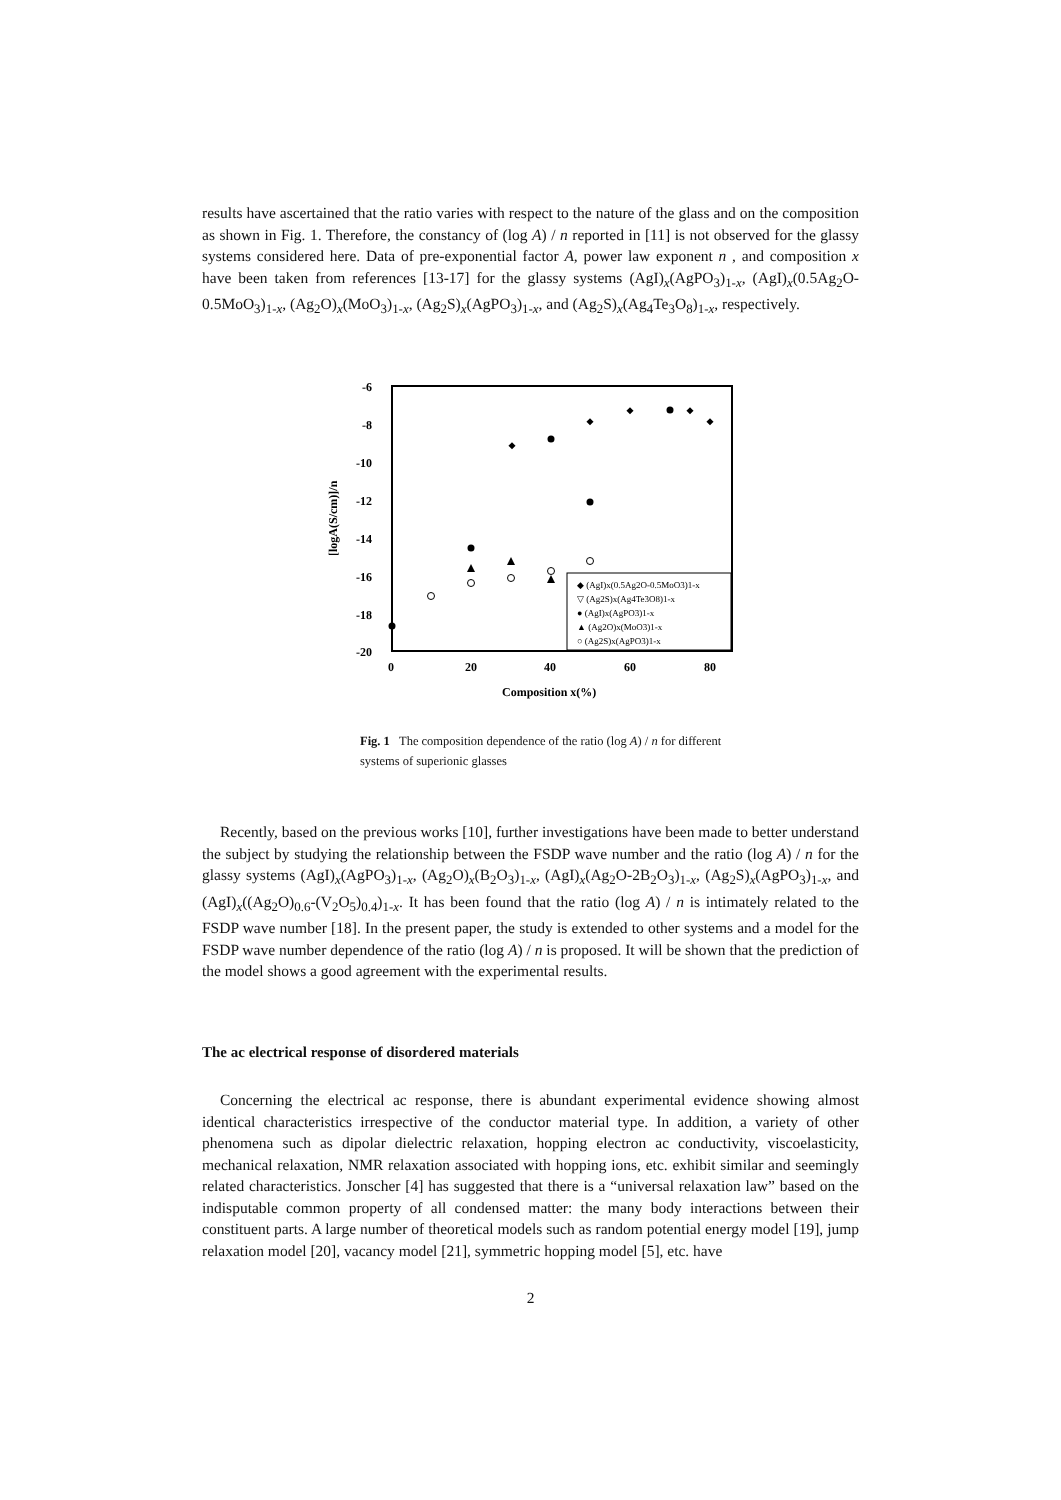results have ascertained that the ratio varies with respect to the nature of the glass and on the composition as shown in Fig. 1. Therefore, the constancy of (log A) / n reported in [11] is not observed for the glassy systems considered here. Data of pre-exponential factor A, power law exponent n , and composition x have been taken from references [13-17] for the glassy systems (AgI)<sub>x</sub>(AgPO<sub>3</sub>)<sub>1-x</sub>, (AgI)<sub>x</sub>(0.5Ag<sub>2</sub>O-0.5MoO<sub>3</sub>)<sub>1-x</sub>, (Ag<sub>2</sub>O)<sub>x</sub>(MoO<sub>3</sub>)<sub>1-x</sub>, (Ag<sub>2</sub>S)<sub>x</sub>(AgPO<sub>3</sub>)<sub>1-x</sub>, and (Ag<sub>2</sub>S)<sub>x</sub>(Ag<sub>4</sub>Te<sub>3</sub>O<sub>8</sub>)<sub>1-x</sub>, respectively.
-6
-8
-10
-12
-14
-16
-18
-20
0
20
40
60
80
Composition x(%)
[logA(S/cm)]/n
◆ (AgI)x(0.5Ag2O-0.5MoO3)1-x
▽ (Ag2S)x(Ag4Te3O8)1-x
● (AgI)x(AgPO3)1-x
▲ (Ag2O)x(MoO3)1-x
○ (Ag2S)x(AgPO3)1-x
Fig. 1 The composition dependence of the ratio (log A) / n for different systems of superionic glasses
Recently, based on the previous works [10], further investigations have been made to better understand the subject by studying the relationship between the FSDP wave number and the ratio (log A) / n for the glassy systems (AgI)<sub>x</sub>(AgPO<sub>3</sub>)<sub>1-x</sub>, (Ag<sub>2</sub>O)<sub>x</sub>(B<sub>2</sub>O<sub>3</sub>)<sub>1-x</sub>, (AgI)<sub>x</sub>(Ag<sub>2</sub>O-2B<sub>2</sub>O<sub>3</sub>)<sub>1-x</sub>, (Ag<sub>2</sub>S)<sub>x</sub>(AgPO<sub>3</sub>)<sub>1-x</sub>, and (AgI)<sub>x</sub>((Ag<sub>2</sub>O)<sub>0.6</sub>-(V<sub>2</sub>O<sub>5</sub>)<sub>0.4</sub>)<sub>1-x</sub>. It has been found that the ratio (log A) / n is intimately related to the FSDP wave number [18]. In the present paper, the study is extended to other systems and a model for the FSDP wave number dependence of the ratio (log A) / n is proposed. It will be shown that the prediction of the model shows a good agreement with the experimental results.
The ac electrical response of disordered materials
Concerning the electrical ac response, there is abundant experimental evidence showing almost identical characteristics irrespective of the conductor material type. In addition, a variety of other phenomena such as dipolar dielectric relaxation, hopping electron ac conductivity, viscoelasticity, mechanical relaxation, NMR relaxation associated with hopping ions, etc. exhibit similar and seemingly related characteristics. Jonscher [4] has suggested that there is a “universal relaxation law” based on the indisputable common property of all condensed matter: the many body interactions between their constituent parts. A large number of theoretical models such as random potential energy model [19], jump relaxation model [20], vacancy model [21], symmetric hopping model [5], etc. have
2